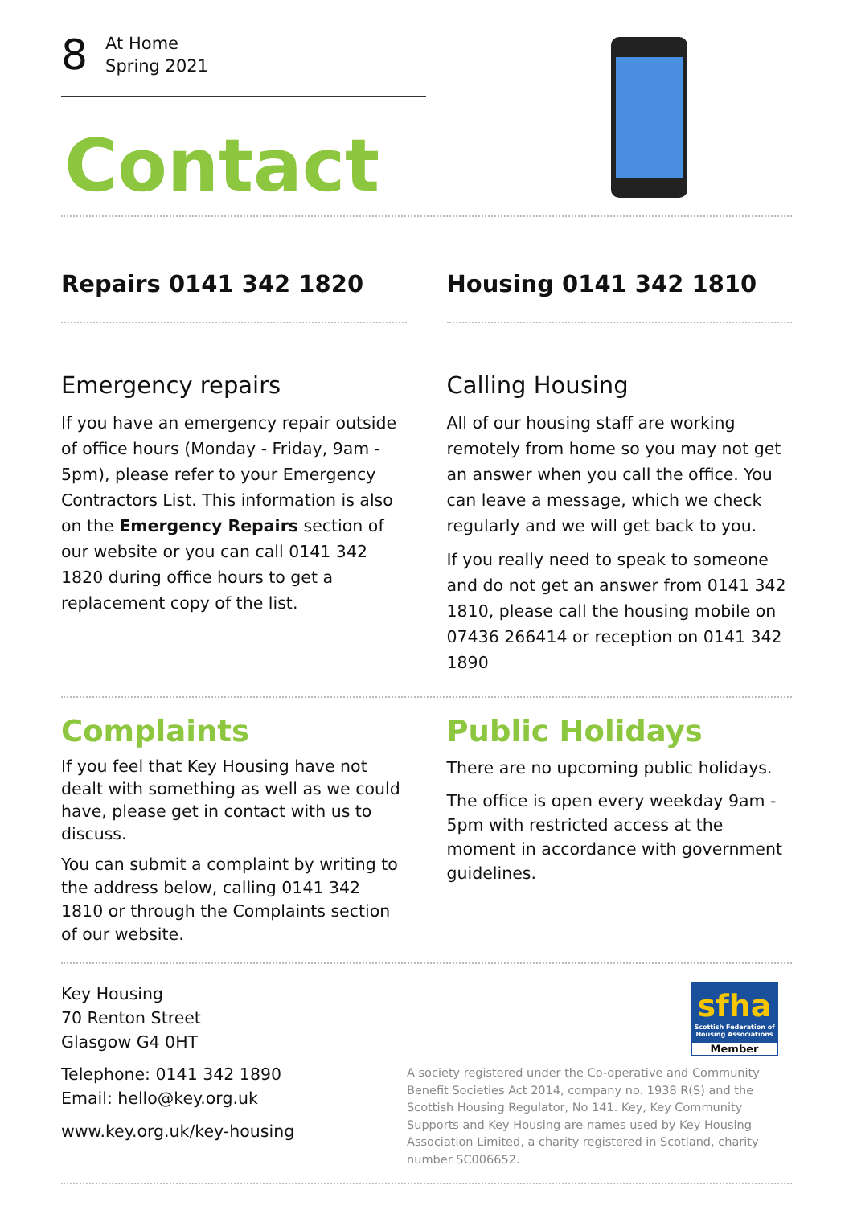8
At Home
Spring 2021
Contact
Repairs 0141 342 1820 Housing 0141 342 1810
Emergency repairs
If you have an emergency repair outside of office hours (Monday - Friday, 9am - 5pm), please refer to your Emergency Contractors List. This information is also on the Emergency Repairs section of our website or you can call 0141 342 1820 during office hours to get a replacement copy of the list.
Calling Housing
All of our housing staff are working remotely from home so you may not get an answer when you call the office. You can leave a message, which we check regularly and we will get back to you.
If you really need to speak to someone and do not get an answer from 0141 342 1810, please call the housing mobile on 07436 266414 or reception on 0141 342 1890
Complaints
If you feel that Key Housing have not dealt with something as well as we could have, please get in contact with us to discuss.
You can submit a complaint by writing to the address below, calling 0141 342 1810 or through the Complaints section of our website.
Public Holidays
There are no upcoming public holidays.
The office is open every weekday 9am - 5pm with restricted access at the moment in accordance with government guidelines.
Key Housing
70 Renton Street
Glasgow G4 0HT
Telephone: 0141 342 1890
Email: hello@key.org.uk
www.key.org.uk/key-housing
sfha
Scottish Federation of Housing Associations
Member
A society registered under the Co-operative and Community Benefit Societies Act 2014, company no. 1938 R(S) and the Scottish Housing Regulator, No 141. Key, Key Community Supports and Key Housing are names used by Key Housing Association Limited, a charity registered in Scotland, charity number SC006652.